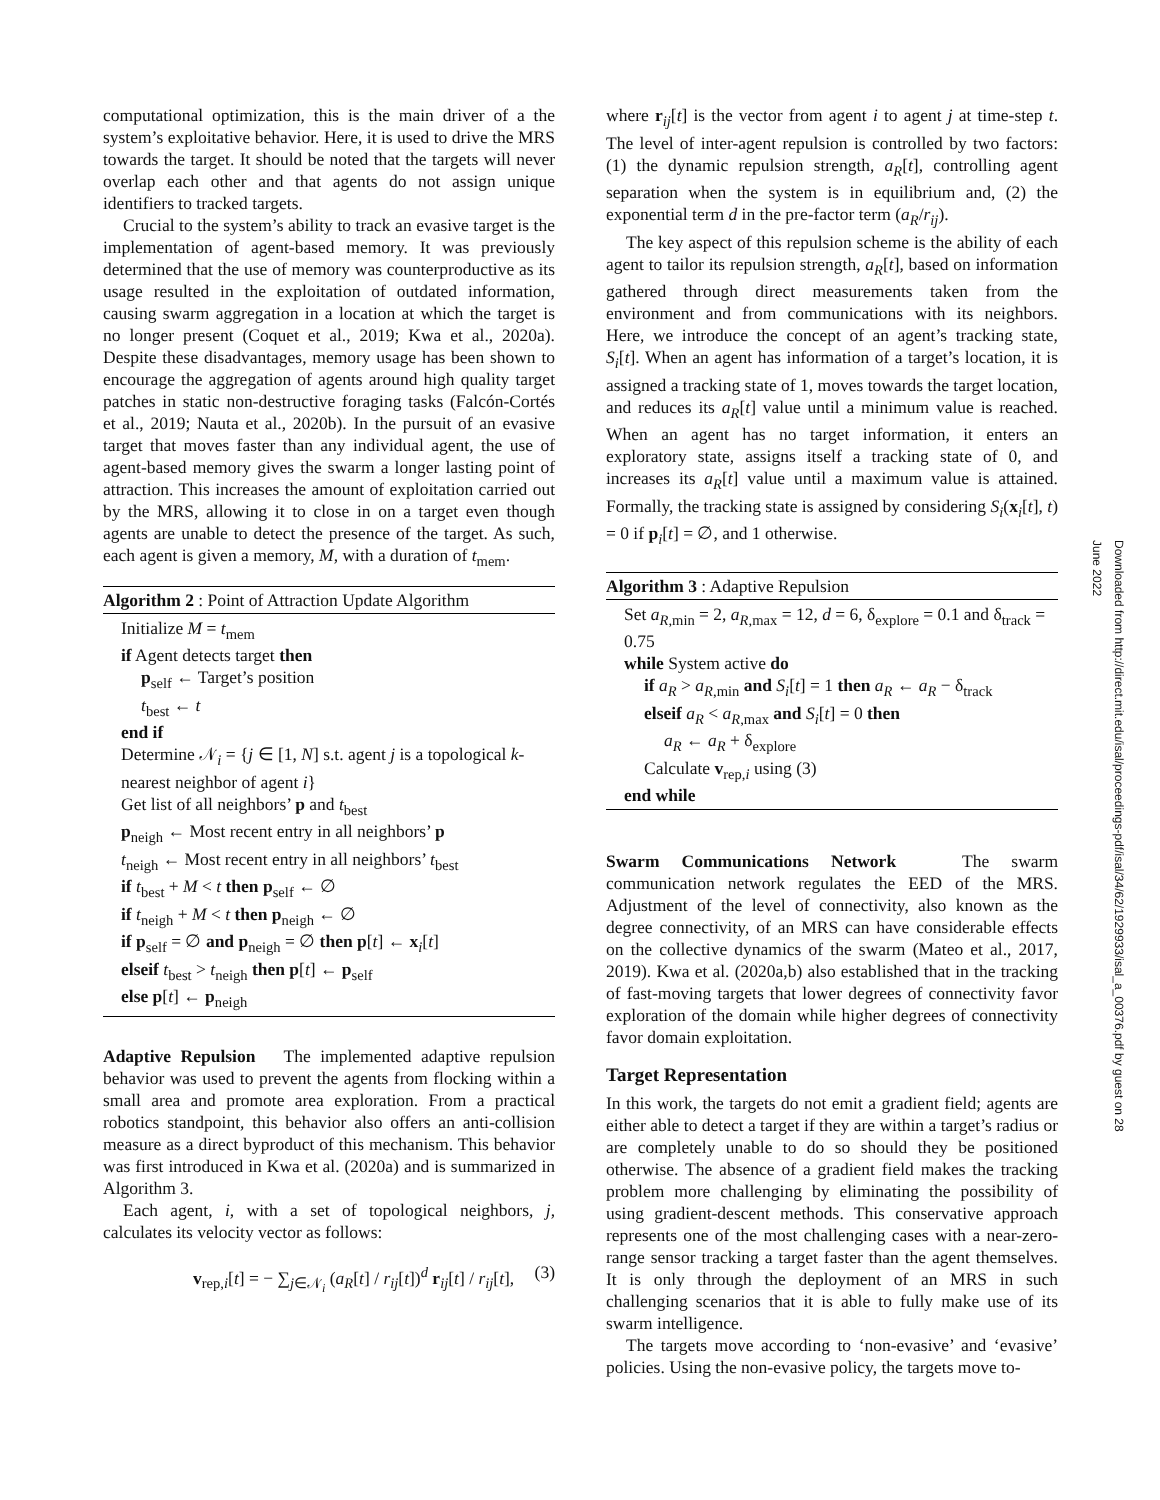computational optimization, this is the main driver of a the system’s exploitative behavior. Here, it is used to drive the MRS towards the target. It should be noted that the targets will never overlap each other and that agents do not assign unique identifiers to tracked targets.
Crucial to the system’s ability to track an evasive target is the implementation of agent-based memory. It was previously determined that the use of memory was counterproductive as its usage resulted in the exploitation of outdated information, causing swarm aggregation in a location at which the target is no longer present (Coquet et al., 2019; Kwa et al., 2020a). Despite these disadvantages, memory usage has been shown to encourage the aggregation of agents around high quality target patches in static non-destructive foraging tasks (Falcón-Cortés et al., 2019; Nauta et al., 2020b). In the pursuit of an evasive target that moves faster than any individual agent, the use of agent-based memory gives the swarm a longer lasting point of attraction. This increases the amount of exploitation carried out by the MRS, allowing it to close in on a target even though agents are unable to detect the presence of the target. As such, each agent is given a memory, M, with a duration of t<sub>mem</sub>.
Algorithm 2 : Point of Attraction Update Algorithm
Initialize M = t<sub>mem</sub>
if Agent detects target then
p<sub>self</sub> ← Target’s position
t<sub>best</sub> ← t
end if
Determine 𝒩<sub>i</sub> = {j ∈ [1, N] s.t. agent j is a topological k-nearest neighbor of agent i}
Get list of all neighbors’ p and t<sub>best</sub>
p<sub>neigh</sub> ← Most recent entry in all neighbors’ p
t<sub>neigh</sub> ← Most recent entry in all neighbors’ t<sub>best</sub>
if t<sub>best</sub> + M < t then p<sub>self</sub> ← ∅
if t<sub>neigh</sub> + M < t then p<sub>neigh</sub> ← ∅
if p<sub>self</sub> = ∅ and p<sub>neigh</sub> = ∅ then p[t] ← x<sub>i</sub>[t]
elseif t<sub>best</sub> > t<sub>neigh</sub> then p[t] ← p<sub>self</sub>
else p[t] ← p<sub>neigh</sub>
Adaptive Repulsion The implemented adaptive repulsion behavior was used to prevent the agents from flocking within a small area and promote area exploration. From a practical robotics standpoint, this behavior also offers an anti-collision measure as a direct byproduct of this mechanism. This behavior was first introduced in Kwa et al. (2020a) and is summarized in Algorithm 3.
Each agent, i, with a set of topological neighbors, j, calculates its velocity vector as follows:
v<sub>rep,i</sub>[t] = − ∑<sub>j∈𝒩<sub>i</sub></sub> (a<sub>R</sub>[t] / r<sub>ij</sub>[t])<sup>d</sup> r<sub>ij</sub>[t] / r<sub>ij</sub>[t], (3)
where r<sub>ij</sub>[t] is the vector from agent i to agent j at time-step t. The level of inter-agent repulsion is controlled by two factors: (1) the dynamic repulsion strength, a<sub>R</sub>[t], controlling agent separation when the system is in equilibrium and, (2) the exponential term d in the pre-factor term (a<sub>R</sub>/r<sub>ij</sub>).
The key aspect of this repulsion scheme is the ability of each agent to tailor its repulsion strength, a<sub>R</sub>[t], based on information gathered through direct measurements taken from the environment and from communications with its neighbors. Here, we introduce the concept of an agent’s tracking state, S<sub>i</sub>[t]. When an agent has information of a target’s location, it is assigned a tracking state of 1, moves towards the target location, and reduces its a<sub>R</sub>[t] value until a minimum value is reached. When an agent has no target information, it enters an exploratory state, assigns itself a tracking state of 0, and increases its a<sub>R</sub>[t] value until a maximum value is attained. Formally, the tracking state is assigned by considering S<sub>i</sub>(x<sub>i</sub>[t], t) = 0 if p<sub>i</sub>[t] = ∅, and 1 otherwise.
Algorithm 3 : Adaptive Repulsion
Set a<sub>R,min</sub> = 2, a<sub>R,max</sub> = 12, d = 6, δ<sub>explore</sub> = 0.1 and δ<sub>track</sub> = 0.75
while System active do
if a<sub>R</sub> > a<sub>R,min</sub> and S<sub>i</sub>[t] = 1 then a<sub>R</sub> ← a<sub>R</sub> − δ<sub>track</sub>
elseif a<sub>R</sub> < a<sub>R,max</sub> and S<sub>i</sub>[t] = 0 then
a<sub>R</sub> ← a<sub>R</sub> + δ<sub>explore</sub>
Calculate v<sub>rep,i</sub> using (3)
end while
Swarm Communications Network The swarm communication network regulates the EED of the MRS. Adjustment of the level of connectivity, also known as the degree connectivity, of an MRS can have considerable effects on the collective dynamics of the swarm (Mateo et al., 2017, 2019). Kwa et al. (2020a,b) also established that in the tracking of fast-moving targets that lower degrees of connectivity favor exploration of the domain while higher degrees of connectivity favor domain exploitation.
Target Representation
In this work, the targets do not emit a gradient field; agents are either able to detect a target if they are within a target’s radius or are completely unable to do so should they be positioned otherwise. The absence of a gradient field makes the tracking problem more challenging by eliminating the possibility of using gradient-descent methods. This conservative approach represents one of the most challenging cases with a near-zero-range sensor tracking a target faster than the agent themselves. It is only through the deployment of an MRS in such challenging scenarios that it is able to fully make use of its swarm intelligence.
The targets move according to ‘non-evasive’ and ‘evasive’ policies. Using the non-evasive policy, the targets move to-
Downloaded from http://direct.mit.edu/isal/proceedings-pdf/isal/34/62/1929933/isal_a_00376.pdf by guest on 28 June 2022